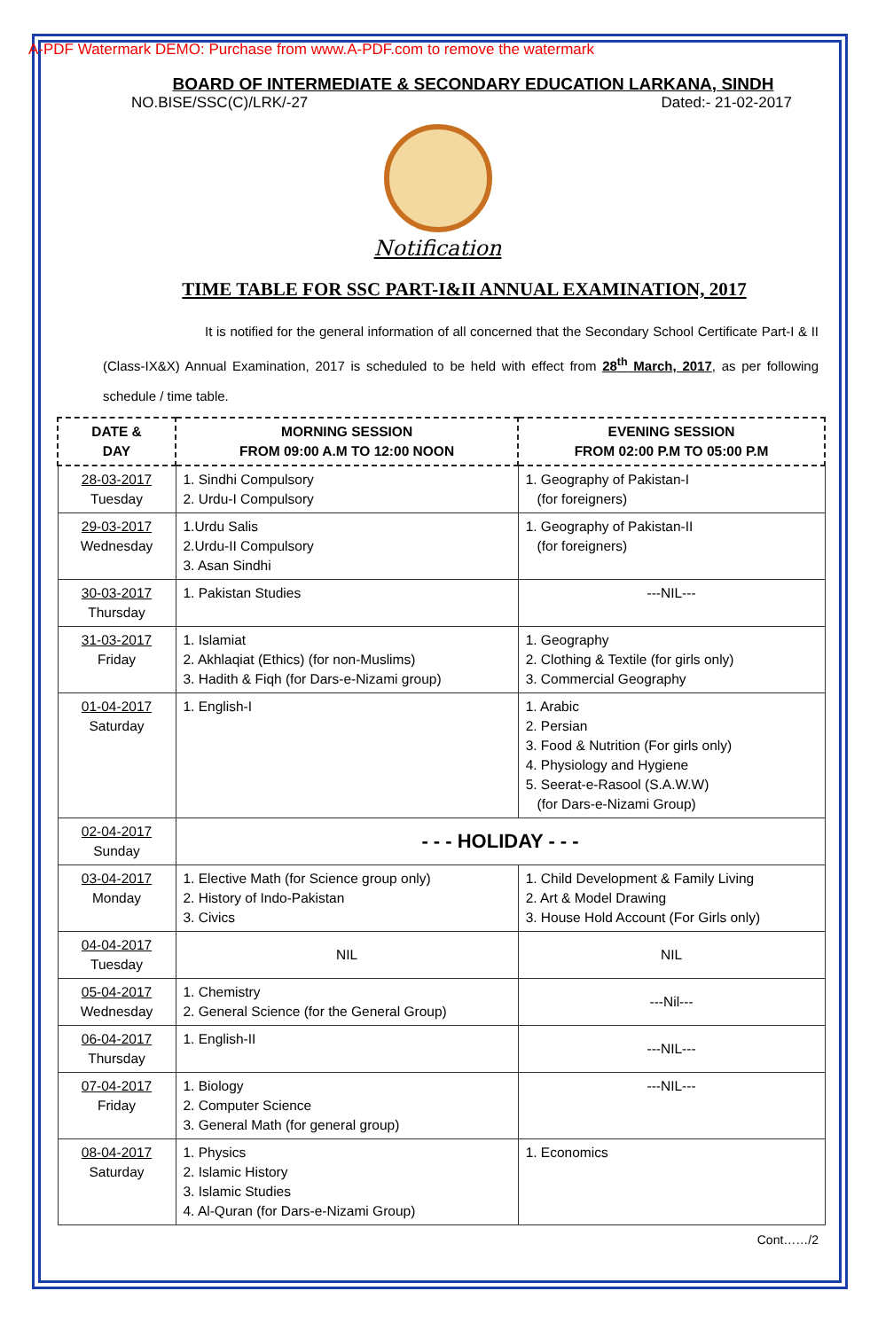A-PDF Watermark DEMO: Purchase from www.A-PDF.com to remove the watermark
BOARD OF INTERMEDIATE & SECONDARY EDUCATION LARKANA, SINDH
NO.BISE/SSC(C)/LRK/-27 Dated:- 21-02-2017
Notification
TIME TABLE FOR SSC PART-I&II ANNUAL EXAMINATION, 2017
It is notified for the general information of all concerned that the Secondary School Certificate Part-I & II (Class-IX&X) Annual Examination, 2017 is scheduled to be held with effect from 28<sup>th</sup> March, 2017, as per following schedule / time table.
| DATE & DAY | MORNING SESSION FROM 09:00 A.M TO 12:00 NOON | EVENING SESSION FROM 02:00 P.M TO 05:00 P.M |
| --- | --- | --- |
| 28-03-2017 Tuesday | 1. Sindhi Compulsory 2. Urdu-I Compulsory | 1. Geography of Pakistan-I (for foreigners) |
| 29-03-2017 Wednesday | 1.Urdu Salis 2.Urdu-II Compulsory 3. Asan Sindhi | 1. Geography of Pakistan-II (for foreigners) |
| 30-03-2017 Thursday | 1. Pakistan Studies | ---NIL--- |
| 31-03-2017 Friday | 1. Islamiat 2. Akhlaqiat (Ethics) (for non-Muslims) 3. Hadith & Fiqh (for Dars-e-Nizami group) | 1. Geography 2. Clothing & Textile (for girls only) 3. Commercial Geography |
| 01-04-2017 Saturday | 1. English-I | 1. Arabic 2. Persian 3. Food & Nutrition (For girls only) 4. Physiology and Hygiene 5. Seerat-e-Rasool (S.A.W.W) (for Dars-e-Nizami Group) |
| 02-04-2017 Sunday | - - - HOLIDAY - - - | |
| 03-04-2017 Monday | 1. Elective Math (for Science group only) 2. History of Indo-Pakistan 3. Civics | 1. Child Development & Family Living 2. Art & Model Drawing 3. House Hold Account (For Girls only) |
| 04-04-2017 Tuesday | NIL | NIL |
| 05-04-2017 Wednesday | 1. Chemistry 2. General Science (for the General Group) | ---Nil--- |
| 06-04-2017 Thursday | 1. English-II | ---NIL--- |
| 07-04-2017 Friday | 1. Biology 2. Computer Science 3. General Math (for general group) | ---NIL--- |
| 08-04-2017 Saturday | 1. Physics 2. Islamic History 3. Islamic Studies 4. Al-Quran (for Dars-e-Nizami Group) | 1. Economics |
Cont……/2